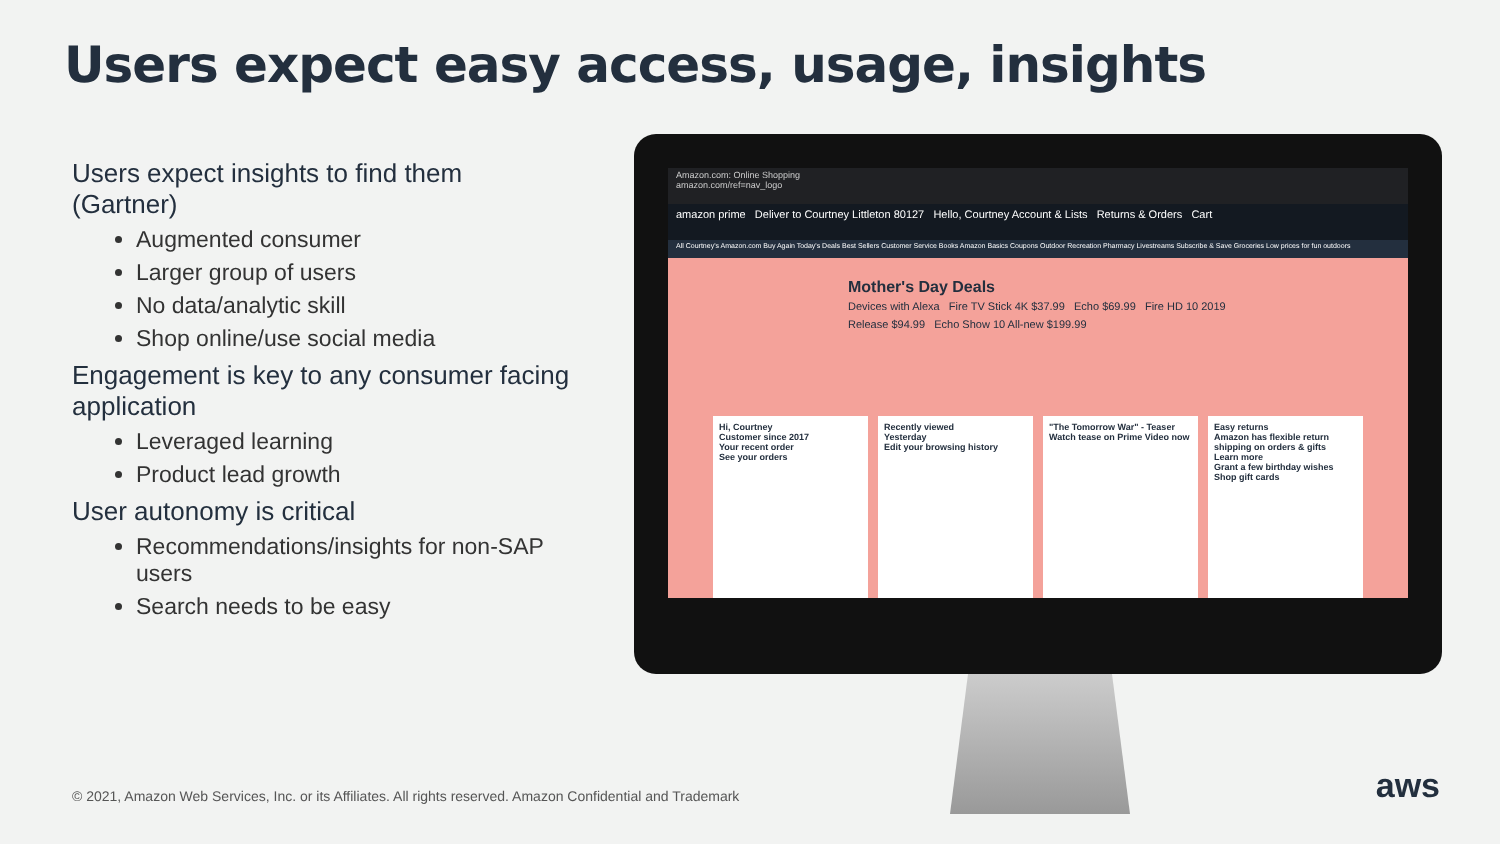Users expect easy access, usage, insights
Users expect insights to find them (Gartner)
Augmented consumer
Larger group of users
No data/analytic skill
Shop online/use social media
Engagement is key to any consumer facing application
Leveraged learning
Product lead growth
User autonomy is critical
Recommendations/insights for non-SAP users
Search needs to be easy
Amazon.com: Online Shopping
amazon.com/ref=nav_logo
amazon prime Deliver to Courtney Littleton 80127 Hello, Courtney Account & Lists Returns & Orders Cart
All Courtney's Amazon.com Buy Again Today's Deals Best Sellers Customer Service Books Amazon Basics Coupons Outdoor Recreation Pharmacy Livestreams Subscribe & Save Groceries Low prices for fun outdoors
Mother's Day Deals
Devices with Alexa Fire TV Stick 4K $37.99 Echo $69.99 Fire HD 10 2019 Release $94.99 Echo Show 10 All-new $199.99
Hi, Courtney
Customer since 2017
Your recent order
See your orders
Recently viewed
Yesterday
Edit your browsing history
"The Tomorrow War" - Teaser
Watch tease on Prime Video now
Easy returns
Amazon has flexible return shipping on orders & gifts
Learn more
Grant a few birthday wishes
Shop gift cards
© 2021, Amazon Web Services, Inc. or its Affiliates. All rights reserved. Amazon Confidential and Trademark
aws